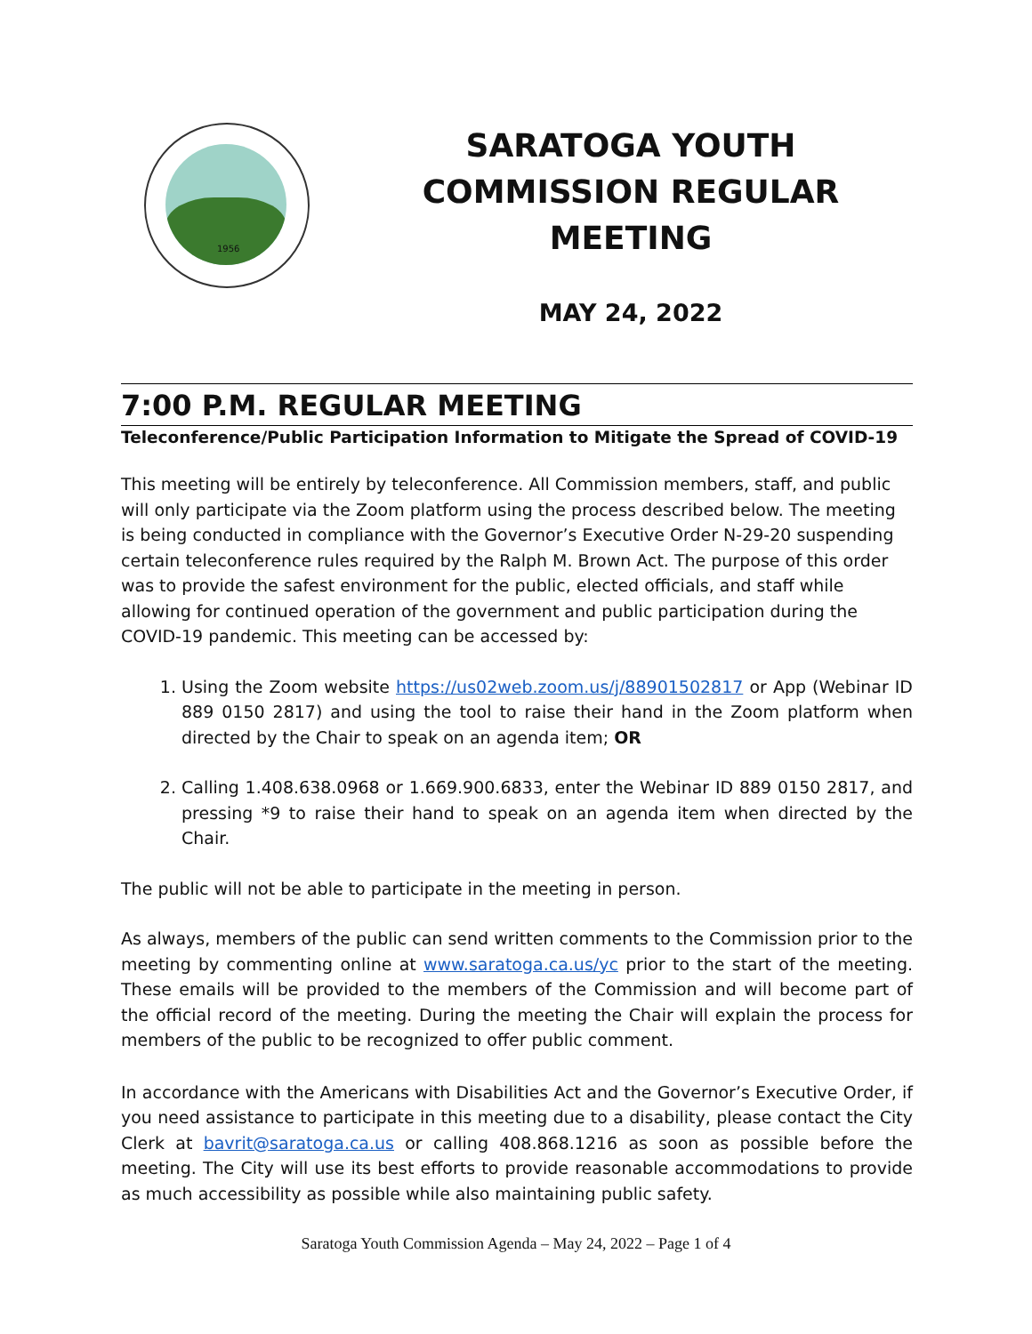1956
SARATOGA YOUTH COMMISSION REGULAR MEETING
MAY 24, 2022
7:00 P.M. REGULAR MEETING
Teleconference/Public Participation Information to Mitigate the Spread of COVID-19
This meeting will be entirely by teleconference. All Commission members, staff, and public will only participate via the Zoom platform using the process described below. The meeting is being conducted in compliance with the Governor’s Executive Order N-29-20 suspending certain teleconference rules required by the Ralph M. Brown Act. The purpose of this order was to provide the safest environment for the public, elected officials, and staff while allowing for continued operation of the government and public participation during the COVID-19 pandemic. This meeting can be accessed by:
1. Using the Zoom website https://us02web.zoom.us/j/88901502817 or App (Webinar ID 889 0150 2817) and using the tool to raise their hand in the Zoom platform when directed by the Chair to speak on an agenda item; OR
2. Calling 1.408.638.0968 or 1.669.900.6833, enter the Webinar ID 889 0150 2817, and pressing *9 to raise their hand to speak on an agenda item when directed by the Chair.
The public will not be able to participate in the meeting in person.
As always, members of the public can send written comments to the Commission prior to the meeting by commenting online at www.saratoga.ca.us/yc prior to the start of the meeting. These emails will be provided to the members of the Commission and will become part of the official record of the meeting. During the meeting the Chair will explain the process for members of the public to be recognized to offer public comment.
In accordance with the Americans with Disabilities Act and the Governor’s Executive Order, if you need assistance to participate in this meeting due to a disability, please contact the City Clerk at bavrit@saratoga.ca.us or calling 408.868.1216 as soon as possible before the meeting. The City will use its best efforts to provide reasonable accommodations to provide as much accessibility as possible while also maintaining public safety.
Saratoga Youth Commission Agenda – May 24, 2022 – Page 1 of 4